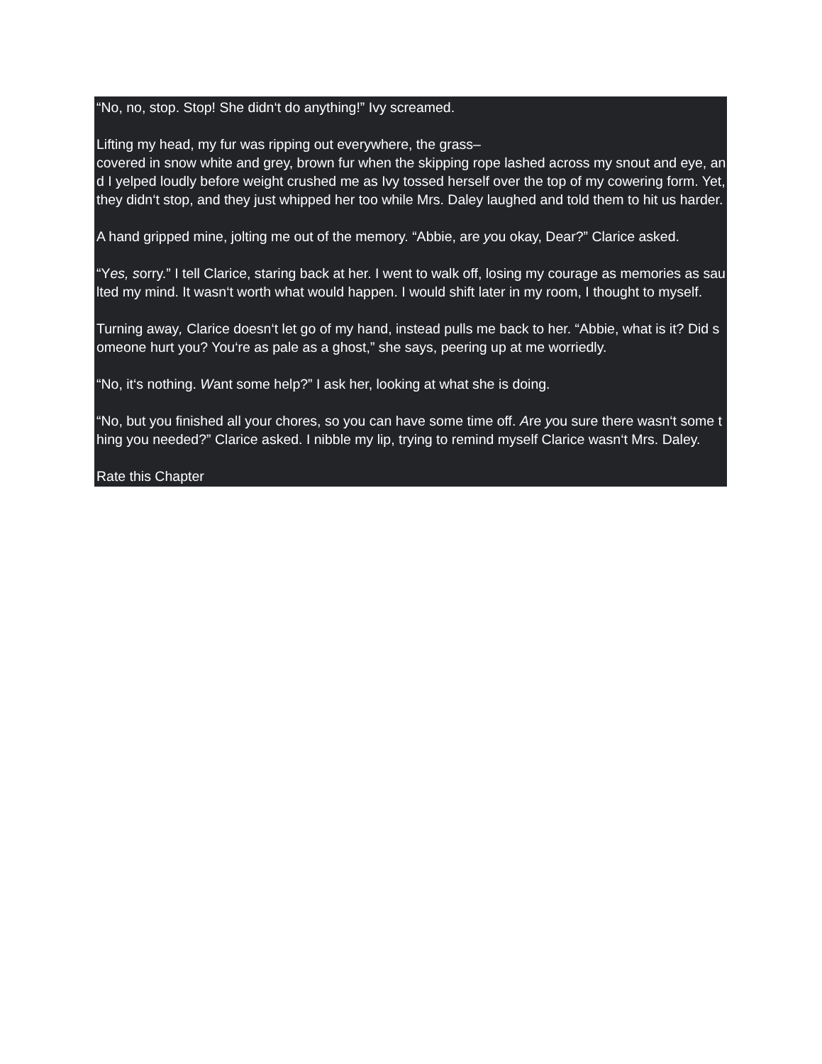“No, no, stop. Stop! She didn‘t do anything!” Ivy screamed.
Lifting my head, my fur was ripping out everywhere, the grass–
covered in snow white and grey, brown fur when the skipping rope lashed across my snout and eye, and I yelped loudly before weight crushed me as Ivy tossed herself over the top of my cowering form. Yet, they didn‘t stop, and they just whipped her too while Mrs. Daley laughed and told them to hit us harder.
A hand gripped mine, jolting me out of the memory. “Abbie, are you okay, Dear?” Clarice asked.
“Yes, sorry.” I tell Clarice, staring back at her. I went to walk off, losing my courage as memories as saulted my mind. It wasn‘t worth what would happen. I would shift later in my room, I thought to myself.
Turning away, Clarice doesn‘t let go of my hand, instead pulls me back to her. “Abbie, what is it? Did someone hurt you? You‘re as pale as a ghost,” she says, peering up at me worriedly.
“No, it‘s nothing. Want some help?” I ask her, looking at what she is doing.
“No, but you finished all your chores, so you can have some time off. Are you sure there wasn‘t some thing you needed?” Clarice asked. I nibble my lip, trying to remind myself Clarice wasn‘t Mrs. Daley.
Rate this Chapter